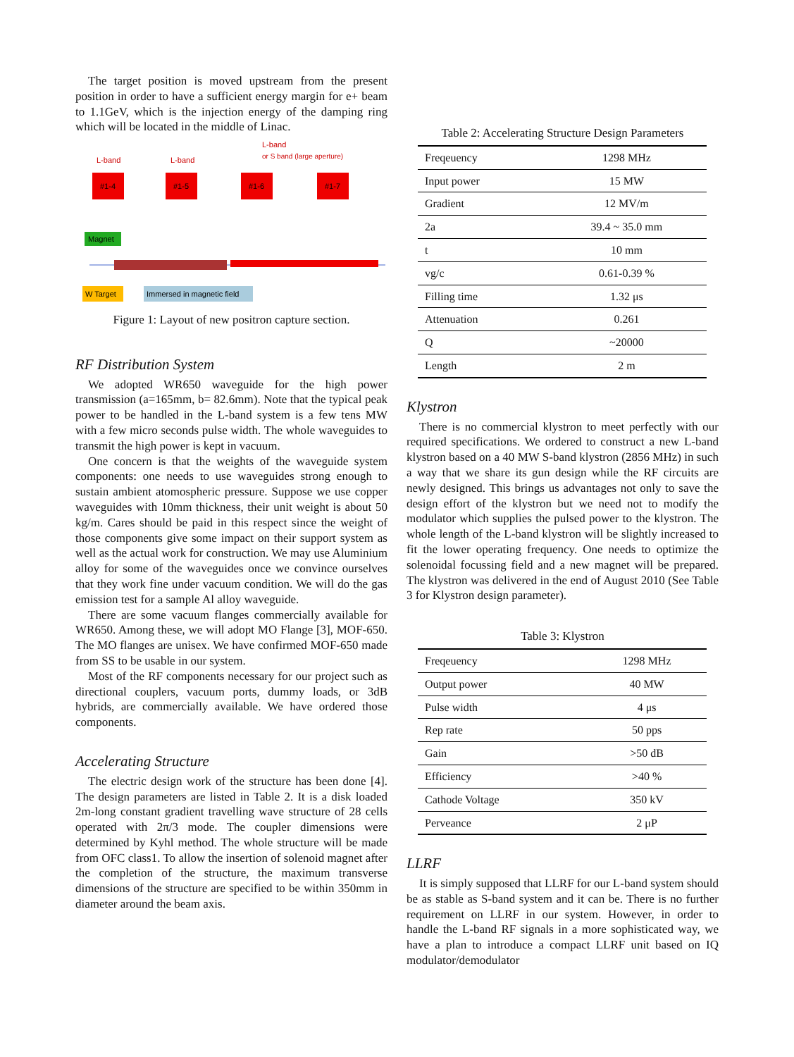The target position is moved upstream from the present position in order to have a sufficient energy margin for e+ beam to 1.1GeV, which is the injection energy of the damping ring which will be located in the middle of Linac.
L-band
or S band (large aperture)
L-band
L-band
#1-4
#1-5
#1-6
#1-7
Magnet
W Target
Immersed in magnetic field
Figure 1: Layout of new positron capture section.
RF Distribution System
We adopted WR650 waveguide for the high power transmission (a=165mm, b= 82.6mm). Note that the typical peak power to be handled in the L-band system is a few tens MW with a few micro seconds pulse width. The whole waveguides to transmit the high power is kept in vacuum.
One concern is that the weights of the waveguide system components: one needs to use waveguides strong enough to sustain ambient atomospheric pressure. Suppose we use copper waveguides with 10mm thickness, their unit weight is about 50 kg/m. Cares should be paid in this respect since the weight of those components give some impact on their support system as well as the actual work for construction. We may use Aluminium alloy for some of the waveguides once we convince ourselves that they work fine under vacuum condition. We will do the gas emission test for a sample Al alloy waveguide.
There are some vacuum flanges commercially available for WR650. Among these, we will adopt MO Flange [3], MOF-650. The MO flanges are unisex. We have confirmed MOF-650 made from SS to be usable in our system.
Most of the RF components necessary for our project such as directional couplers, vacuum ports, dummy loads, or 3dB hybrids, are commercially available. We have ordered those components.
Accelerating Structure
The electric design work of the structure has been done [4]. The design parameters are listed in Table 2. It is a disk loaded 2m-long constant gradient travelling wave structure of 28 cells operated with 2π/3 mode. The coupler dimensions were determined by Kyhl method. The whole structure will be made from OFC class1. To allow the insertion of solenoid magnet after the completion of the structure, the maximum transverse dimensions of the structure are specified to be within 350mm in diameter around the beam axis.
Table 2: Accelerating Structure Design Parameters
| Freqeuency | 1298 MHz |
| Input power | 15 MW |
| Gradient | 12 MV/m |
| 2a | 39.4 ~ 35.0 mm |
| t | 10 mm |
| vg/c | 0.61-0.39 % |
| Filling time | 1.32 μs |
| Attenuation | 0.261 |
| Q | ~20000 |
| Length | 2 m |
Klystron
There is no commercial klystron to meet perfectly with our required specifications. We ordered to construct a new L-band klystron based on a 40 MW S-band klystron (2856 MHz) in such a way that we share its gun design while the RF circuits are newly designed. This brings us advantages not only to save the design effort of the klystron but we need not to modify the modulator which supplies the pulsed power to the klystron. The whole length of the L-band klystron will be slightly increased to fit the lower operating frequency. One needs to optimize the solenoidal focussing field and a new magnet will be prepared. The klystron was delivered in the end of August 2010 (See Table 3 for Klystron design parameter).
Table 3: Klystron
| Freqeuency | 1298 MHz |
| Output power | 40 MW |
| Pulse width | 4 μs |
| Rep rate | 50 pps |
| Gain | >50 dB |
| Efficiency | >40 % |
| Cathode Voltage | 350 kV |
| Perveance | 2 μP |
LLRF
It is simply supposed that LLRF for our L-band system should be as stable as S-band system and it can be. There is no further requirement on LLRF in our system. However, in order to handle the L-band RF signals in a more sophisticated way, we have a plan to introduce a compact LLRF unit based on IQ modulator/demodulator